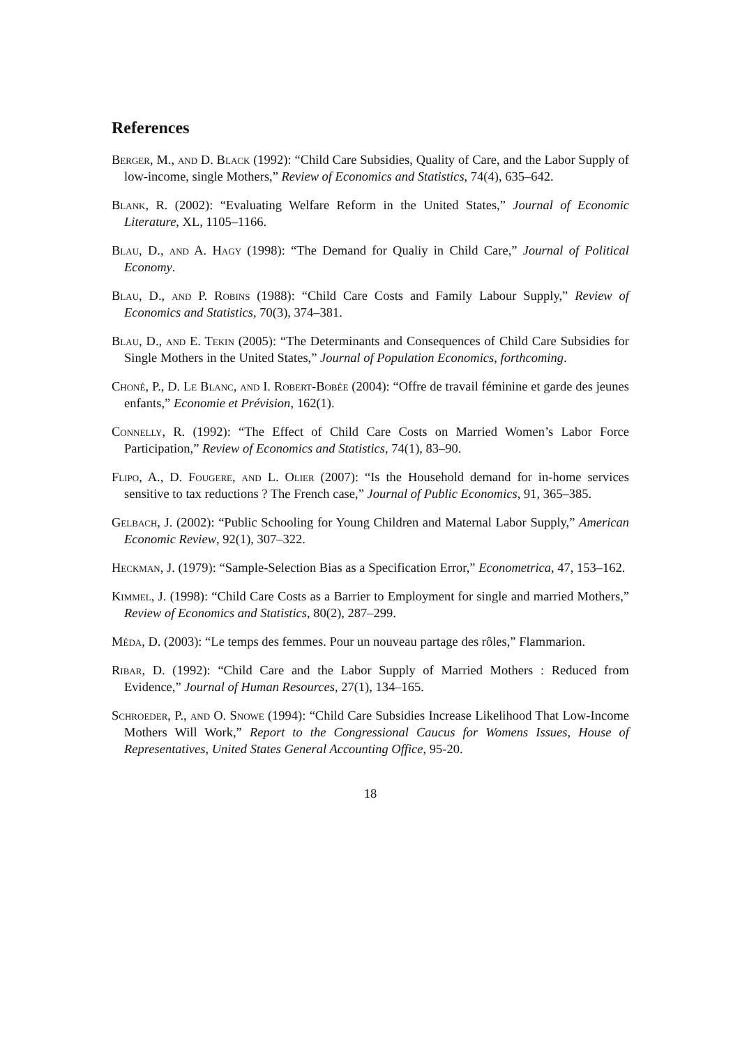References
Berger, M., and D. Black (1992): “Child Care Subsidies, Quality of Care, and the Labor Supply of low-income, single Mothers,” Review of Economics and Statistics, 74(4), 635–642.
Blank, R. (2002): “Evaluating Welfare Reform in the United States,” Journal of Economic Literature, XL, 1105–1166.
Blau, D., and A. Hagy (1998): “The Demand for Qualiy in Child Care,” Journal of Political Economy.
Blau, D., and P. Robins (1988): “Child Care Costs and Family Labour Supply,” Review of Economics and Statistics, 70(3), 374–381.
Blau, D., and E. Tekin (2005): “The Determinants and Consequences of Child Care Subsidies for Single Mothers in the United States,” Journal of Population Economics, forthcoming.
Choné, P., D. Le Blanc, and I. Robert-Bobée (2004): “Offre de travail féminine et garde des jeunes enfants,” Economie et Prévision, 162(1).
Connelly, R. (1992): “The Effect of Child Care Costs on Married Women’s Labor Force Participation,” Review of Economics and Statistics, 74(1), 83–90.
Flipo, A., D. Fougere, and L. Olier (2007): “Is the Household demand for in-home services sensitive to tax reductions ? The French case,” Journal of Public Economics, 91, 365–385.
Gelbach, J. (2002): “Public Schooling for Young Children and Maternal Labor Supply,” American Economic Review, 92(1), 307–322.
Heckman, J. (1979): “Sample-Selection Bias as a Specification Error,” Econometrica, 47, 153–162.
Kimmel, J. (1998): “Child Care Costs as a Barrier to Employment for single and married Mothers,” Review of Economics and Statistics, 80(2), 287–299.
Méda, D. (2003): “Le temps des femmes. Pour un nouveau partage des rôles,” Flammarion.
Ribar, D. (1992): “Child Care and the Labor Supply of Married Mothers : Reduced from Evidence,” Journal of Human Resources, 27(1), 134–165.
Schroeder, P., and O. Snowe (1994): “Child Care Subsidies Increase Likelihood That Low-Income Mothers Will Work,” Report to the Congressional Caucus for Womens Issues, House of Representatives, United States General Accounting Office, 95-20.
18